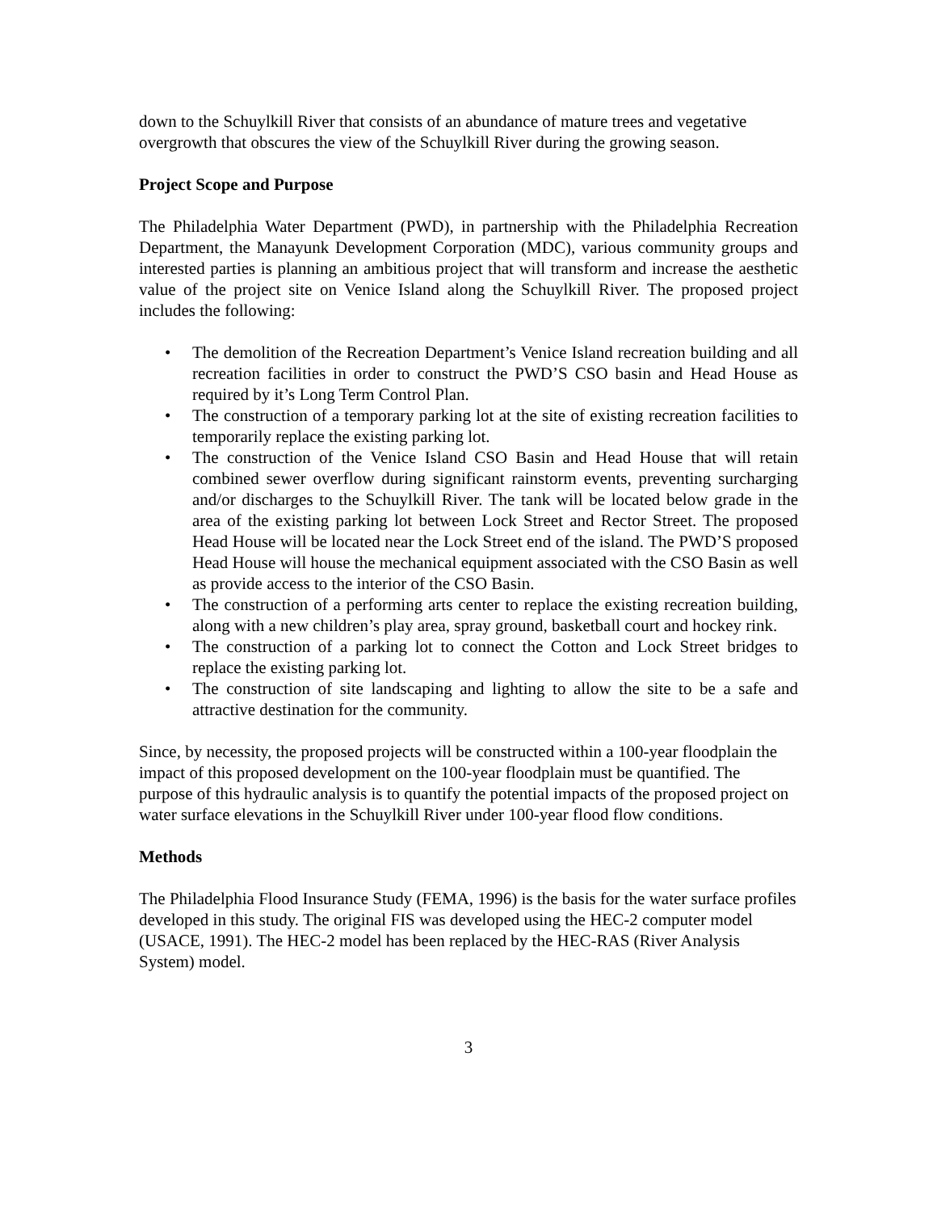down to the Schuylkill River that consists of an abundance of mature trees and vegetative overgrowth that obscures the view of the Schuylkill River during the growing season.
Project Scope and Purpose
The Philadelphia Water Department (PWD), in partnership with the Philadelphia Recreation Department, the Manayunk Development Corporation (MDC), various community groups and interested parties is planning an ambitious project that will transform and increase the aesthetic value of the project site on Venice Island along the Schuylkill River. The proposed project includes the following:
• The demolition of the Recreation Department’s Venice Island recreation building and all recreation facilities in order to construct the PWD’S CSO basin and Head House as required by it’s Long Term Control Plan.
• The construction of a temporary parking lot at the site of existing recreation facilities to temporarily replace the existing parking lot.
• The construction of the Venice Island CSO Basin and Head House that will retain combined sewer overflow during significant rainstorm events, preventing surcharging and/or discharges to the Schuylkill River. The tank will be located below grade in the area of the existing parking lot between Lock Street and Rector Street. The proposed Head House will be located near the Lock Street end of the island. The PWD’S proposed Head House will house the mechanical equipment associated with the CSO Basin as well as provide access to the interior of the CSO Basin.
• The construction of a performing arts center to replace the existing recreation building, along with a new children’s play area, spray ground, basketball court and hockey rink.
• The construction of a parking lot to connect the Cotton and Lock Street bridges to replace the existing parking lot.
• The construction of site landscaping and lighting to allow the site to be a safe and attractive destination for the community.
Since, by necessity, the proposed projects will be constructed within a 100-year floodplain the impact of this proposed development on the 100-year floodplain must be quantified. The purpose of this hydraulic analysis is to quantify the potential impacts of the proposed project on water surface elevations in the Schuylkill River under 100-year flood flow conditions.
Methods
The Philadelphia Flood Insurance Study (FEMA, 1996) is the basis for the water surface profiles developed in this study. The original FIS was developed using the HEC-2 computer model (USACE, 1991). The HEC-2 model has been replaced by the HEC-RAS (River Analysis System) model.
3